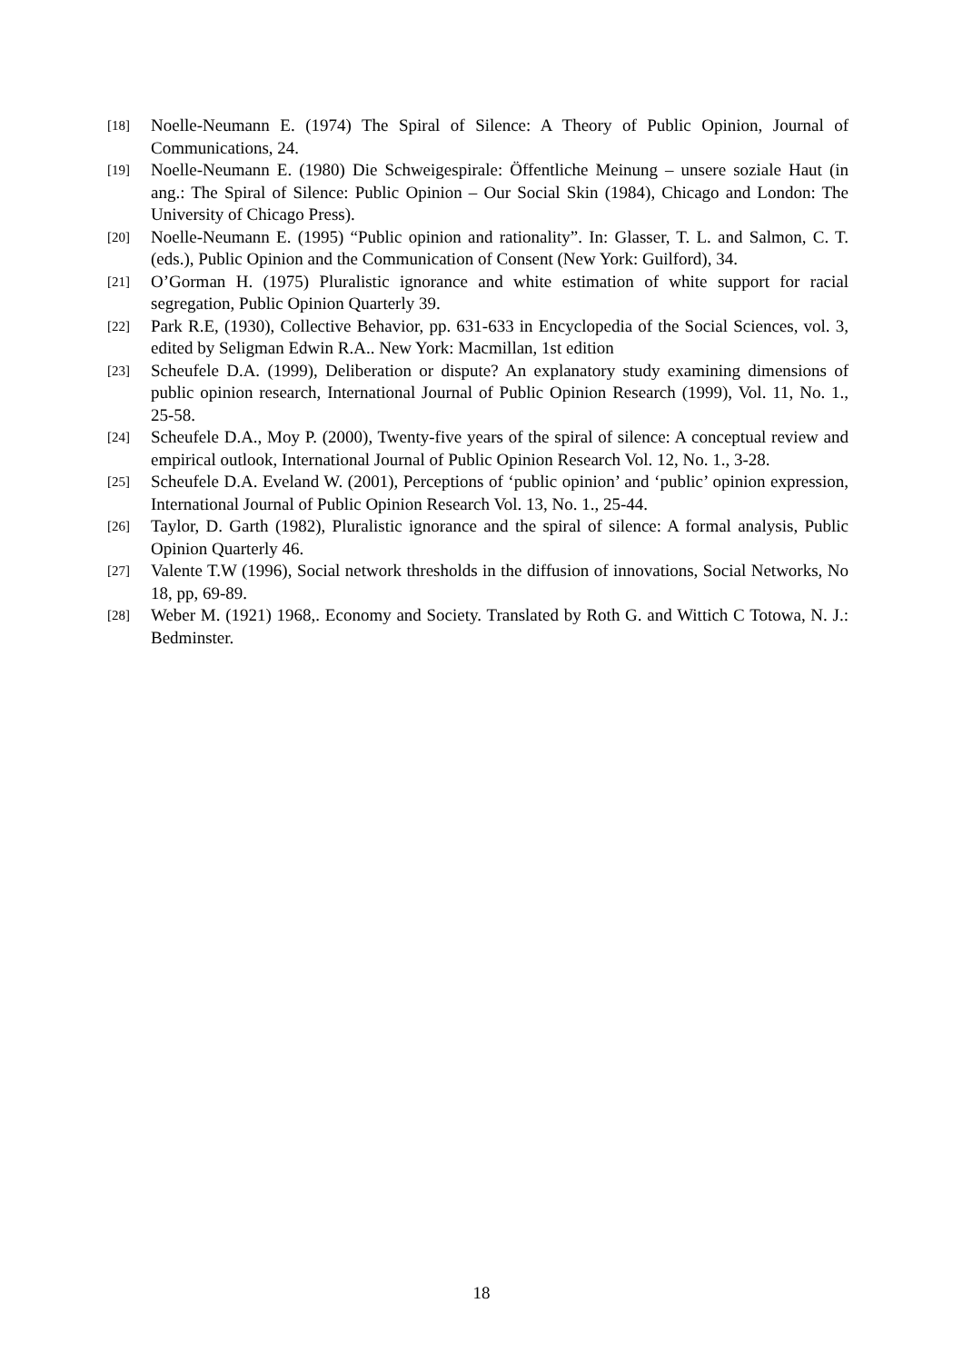[18] Noelle-Neumann E. (1974) The Spiral of Silence: A Theory of Public Opinion, Journal of Communications, 24.
[19] Noelle-Neumann E. (1980) Die Schweigespirale: Öffentliche Meinung – unsere soziale Haut (in ang.: The Spiral of Silence: Public Opinion – Our Social Skin (1984), Chicago and London: The University of Chicago Press).
[20] Noelle-Neumann E. (1995) “Public opinion and rationality”. In: Glasser, T. L. and Salmon, C. T. (eds.), Public Opinion and the Communication of Consent (New York: Guilford), 34.
[21] O’Gorman H. (1975) Pluralistic ignorance and white estimation of white support for racial segregation, Public Opinion Quarterly 39.
[22] Park R.E, (1930), Collective Behavior, pp. 631-633 in Encyclopedia of the Social Sciences, vol. 3, edited by Seligman Edwin R.A.. New York: Macmillan, 1st edition
[23] Scheufele D.A. (1999), Deliberation or dispute? An explanatory study examining dimensions of public opinion research, International Journal of Public Opinion Research (1999), Vol. 11, No. 1., 25-58.
[24] Scheufele D.A., Moy P. (2000), Twenty-five years of the spiral of silence: A conceptual review and empirical outlook, International Journal of Public Opinion Research Vol. 12, No. 1., 3-28.
[25] Scheufele D.A. Eveland W. (2001), Perceptions of ‘public opinion’ and ‘public’ opinion expression, International Journal of Public Opinion Research Vol. 13, No. 1., 25-44.
[26] Taylor, D. Garth (1982), Pluralistic ignorance and the spiral of silence: A formal analysis, Public Opinion Quarterly 46.
[27] Valente T.W (1996), Social network thresholds in the diffusion of innovations, Social Networks, No 18, pp, 69-89.
[28] Weber M. (1921) 1968,. Economy and Society. Translated by Roth G. and Wittich C Totowa, N. J.: Bedminster.
18